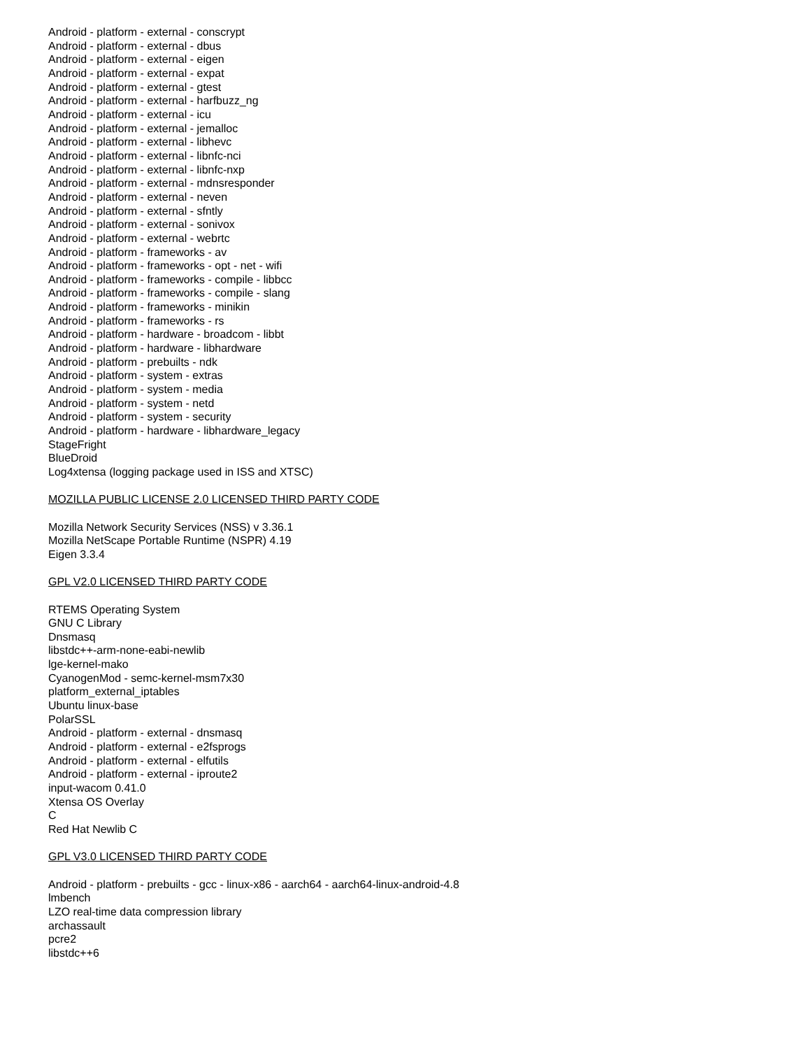Android - platform - external - conscrypt
Android - platform - external - dbus
Android - platform - external - eigen
Android - platform - external - expat
Android - platform - external - gtest
Android - platform - external - harfbuzz_ng
Android - platform - external - icu
Android - platform - external - jemalloc
Android - platform - external - libhevc
Android - platform - external - libnfc-nci
Android - platform - external - libnfc-nxp
Android - platform - external - mdnsresponder
Android - platform - external - neven
Android - platform - external - sfntly
Android - platform - external - sonivox
Android - platform - external - webrtc
Android - platform - frameworks - av
Android - platform - frameworks - opt - net - wifi
Android - platform - frameworks - compile - libbcc
Android - platform - frameworks - compile - slang
Android - platform - frameworks - minikin
Android - platform - frameworks - rs
Android - platform - hardware - broadcom - libbt
Android - platform - hardware - libhardware
Android - platform - prebuilts - ndk
Android - platform - system - extras
Android - platform - system - media
Android - platform - system - netd
Android - platform - system - security
Android - platform - hardware - libhardware_legacy
StageFright
BlueDroid
Log4xtensa (logging package used in ISS and XTSC)
MOZILLA PUBLIC LICENSE 2.0 LICENSED THIRD PARTY CODE
Mozilla Network Security Services (NSS) v 3.36.1
Mozilla NetScape Portable Runtime (NSPR) 4.19
Eigen 3.3.4
GPL V2.0 LICENSED THIRD PARTY CODE
RTEMS Operating System
GNU C Library
Dnsmasq
libstdc++-arm-none-eabi-newlib
lge-kernel-mako
CyanogenMod - semc-kernel-msm7x30
platform_external_iptables
Ubuntu linux-base
PolarSSL
Android - platform - external - dnsmasq
Android - platform - external - e2fsprogs
Android - platform - external - elfutils
Android - platform - external - iproute2
input-wacom 0.41.0
Xtensa OS Overlay
C
Red Hat Newlib C
GPL V3.0 LICENSED THIRD PARTY CODE
Android - platform - prebuilts - gcc - linux-x86 - aarch64 - aarch64-linux-android-4.8
lmbench
LZO real-time data compression library
archassault
pcre2
libstdc++6